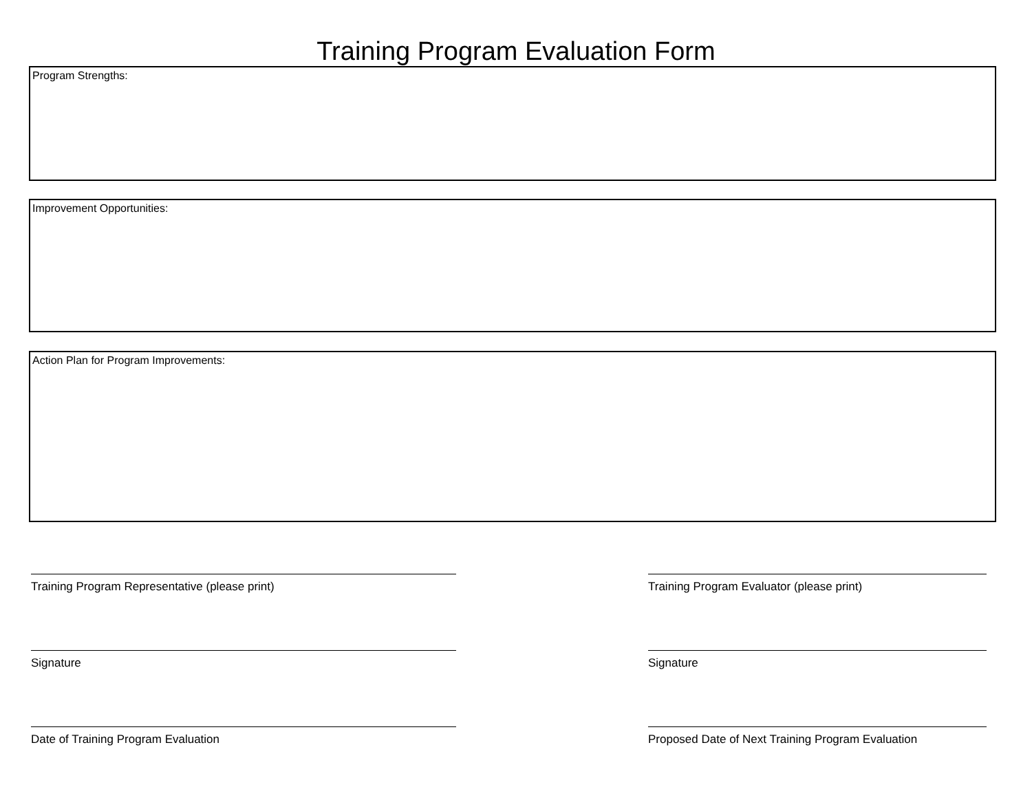Training Program Evaluation Form
Program Strengths:
Improvement Opportunities:
Action Plan for Program Improvements:
Training Program Representative (please print)
Signature
Date of Training Program Evaluation
Training Program Evaluator (please print)
Signature
Proposed Date of Next Training Program Evaluation